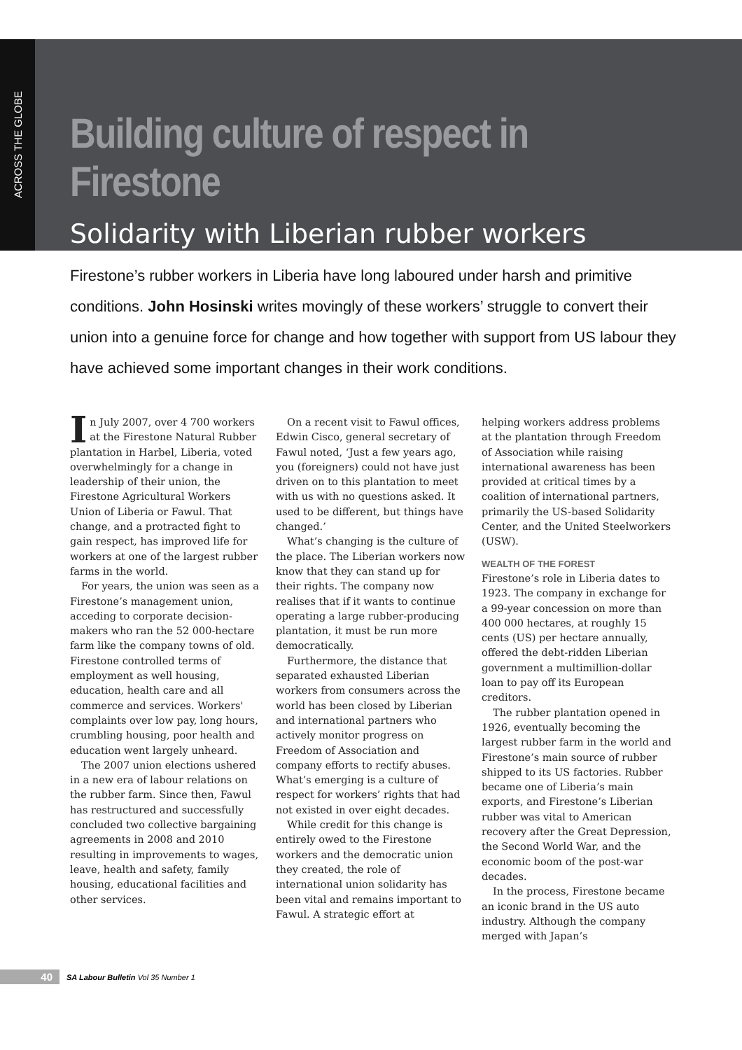ACROSS THE GLOBE
Building culture of respect in Firestone
Solidarity with Liberian rubber workers
Firestone’s rubber workers in Liberia have long laboured under harsh and primitive conditions. John Hosinski writes movingly of these workers’ struggle to convert their union into a genuine force for change and how together with support from US labour they have achieved some important changes in their work conditions.
In July 2007, over 4 700 workers at the Firestone Natural Rubber plantation in Harbel, Liberia, voted overwhelmingly for a change in leadership of their union, the Firestone Agricultural Workers Union of Liberia or Fawul. That change, and a protracted fight to gain respect, has improved life for workers at one of the largest rubber farms in the world.
For years, the union was seen as a Firestone’s management union, acceding to corporate decision-makers who ran the 52 000-hectare farm like the company towns of old. Firestone controlled terms of employment as well housing, education, health care and all commerce and services. Workers' complaints over low pay, long hours, crumbling housing, poor health and education went largely unheard.
The 2007 union elections ushered in a new era of labour relations on the rubber farm. Since then, Fawul has restructured and successfully concluded two collective bargaining agreements in 2008 and 2010 resulting in improvements to wages, leave, health and safety, family housing, educational facilities and other services.
On a recent visit to Fawul offices, Edwin Cisco, general secretary of Fawul noted, ‘Just a few years ago, you (foreigners) could not have just driven on to this plantation to meet with us with no questions asked. It used to be different, but things have changed.’
What’s changing is the culture of the place. The Liberian workers now know that they can stand up for their rights. The company now realises that if it wants to continue operating a large rubber-producing plantation, it must be run more democratically.
Furthermore, the distance that separated exhausted Liberian workers from consumers across the world has been closed by Liberian and international partners who actively monitor progress on Freedom of Association and company efforts to rectify abuses. What’s emerging is a culture of respect for workers’ rights that had not existed in over eight decades.
While credit for this change is entirely owed to the Firestone workers and the democratic union they created, the role of international union solidarity has been vital and remains important to Fawul. A strategic effort at
helping workers address problems at the plantation through Freedom of Association while raising international awareness has been provided at critical times by a coalition of international partners, primarily the US-based Solidarity Center, and the United Steelworkers (USW).
WEALTH OF THE FOREST
Firestone’s role in Liberia dates to 1923. The company in exchange for a 99-year concession on more than 400 000 hectares, at roughly 15 cents (US) per hectare annually, offered the debt-ridden Liberian government a multimillion-dollar loan to pay off its European creditors.
The rubber plantation opened in 1926, eventually becoming the largest rubber farm in the world and Firestone’s main source of rubber shipped to its US factories. Rubber became one of Liberia’s main exports, and Firestone’s Liberian rubber was vital to American recovery after the Great Depression, the Second World War, and the economic boom of the post-war decades.
In the process, Firestone became an iconic brand in the US auto industry. Although the company merged with Japan’s
40 SA Labour Bulletin Vol 35 Number 1